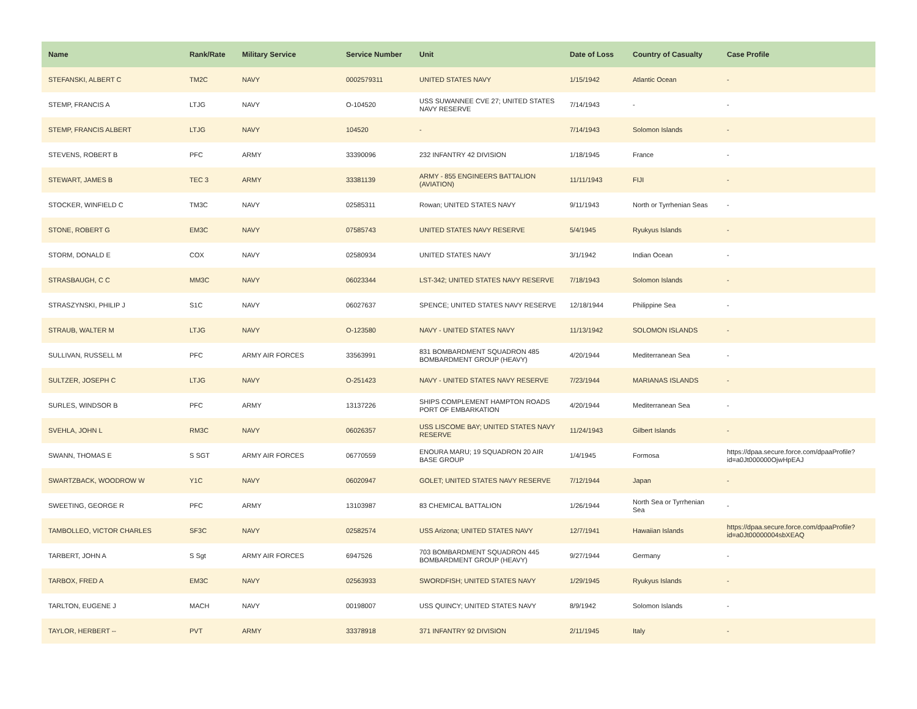| Name | Rank/Rate | Military Service | Service Number | Unit | Date of Loss | Country of Casualty | Case Profile |
| --- | --- | --- | --- | --- | --- | --- | --- |
| STEFANSKI, ALBERT C | TM2C | NAVY | 0002579311 | UNITED STATES NAVY | 1/15/1942 | Atlantic Ocean | - |
| STEMP, FRANCIS A | LTJG | NAVY | O-104520 | USS SUWANNEE CVE 27; UNITED STATES NAVY RESERVE | 7/14/1943 | - | - |
| STEMP, FRANCIS ALBERT | LTJG | NAVY | 104520 | - | 7/14/1943 | Solomon Islands | - |
| STEVENS, ROBERT B | PFC | ARMY | 33390096 | 232 INFANTRY 42 DIVISION | 1/18/1945 | France | - |
| STEWART, JAMES B | TEC 3 | ARMY | 33381139 | ARMY - 855 ENGINEERS BATTALION (AVIATION) | 11/11/1943 | FIJI | - |
| STOCKER, WINFIELD C | TM3C | NAVY | 02585311 | Rowan; UNITED STATES NAVY | 9/11/1943 | North or Tyrrhenian Seas | - |
| STONE, ROBERT G | EM3C | NAVY | 07585743 | UNITED STATES NAVY RESERVE | 5/4/1945 | Ryukyus Islands | - |
| STORM, DONALD E | COX | NAVY | 02580934 | UNITED STATES NAVY | 3/1/1942 | Indian Ocean | - |
| STRASBAUGH, C C | MM3C | NAVY | 06023344 | LST-342; UNITED STATES NAVY RESERVE | 7/18/1943 | Solomon Islands | - |
| STRASZYNSKI, PHILIP J | S1C | NAVY | 06027637 | SPENCE; UNITED STATES NAVY RESERVE | 12/18/1944 | Philippine Sea | - |
| STRAUB, WALTER M | LTJG | NAVY | O-123580 | NAVY - UNITED STATES NAVY | 11/13/1942 | SOLOMON ISLANDS | - |
| SULLIVAN, RUSSELL M | PFC | ARMY AIR FORCES | 33563991 | 831 BOMBARDMENT SQUADRON 485 BOMBARDMENT GROUP (HEAVY) | 4/20/1944 | Mediterranean Sea | - |
| SULTZER, JOSEPH C | LTJG | NAVY | O-251423 | NAVY - UNITED STATES NAVY RESERVE | 7/23/1944 | MARIANAS ISLANDS | - |
| SURLES, WINDSOR B | PFC | ARMY | 13137226 | SHIPS COMPLEMENT HAMPTON ROADS PORT OF EMBARKATION | 4/20/1944 | Mediterranean Sea | - |
| SVEHLA, JOHN L | RM3C | NAVY | 06026357 | USS LISCOME BAY; UNITED STATES NAVY RESERVE | 11/24/1943 | Gilbert Islands | - |
| SWANN, THOMAS E | S SGT | ARMY AIR FORCES | 06770559 | ENOURA MARU; 19 SQUADRON 20 AIR BASE GROUP | 1/4/1945 | Formosa | https://dpaa.secure.force.com/dpaaProfile?id=a0Jt000000OjwHpEAJ |
| SWARTZBACK, WOODROW W | Y1C | NAVY | 06020947 | GOLET; UNITED STATES NAVY RESERVE | 7/12/1944 | Japan | - |
| SWEETING, GEORGE R | PFC | ARMY | 13103987 | 83 CHEMICAL BATTALION | 1/26/1944 | North Sea or Tyrrhenian Sea | - |
| TAMBOLLEO, VICTOR CHARLES | SF3C | NAVY | 02582574 | USS Arizona; UNITED STATES NAVY | 12/7/1941 | Hawaiian Islands | https://dpaa.secure.force.com/dpaaProfile?id=a0Jt00000004sbXEAQ |
| TARBERT, JOHN A | S Sgt | ARMY AIR FORCES | 6947526 | 703 BOMBARDMENT SQUADRON 445 BOMBARDMENT GROUP (HEAVY) | 9/27/1944 | Germany | - |
| TARBOX, FRED A | EM3C | NAVY | 02563933 | SWORDFISH; UNITED STATES NAVY | 1/29/1945 | Ryukyus Islands | - |
| TARLTON, EUGENE J | MACH | NAVY | 00198007 | USS QUINCY; UNITED STATES NAVY | 8/9/1942 | Solomon Islands | - |
| TAYLOR, HERBERT -- | PVT | ARMY | 33378918 | 371 INFANTRY 92 DIVISION | 2/11/1945 | Italy | - |